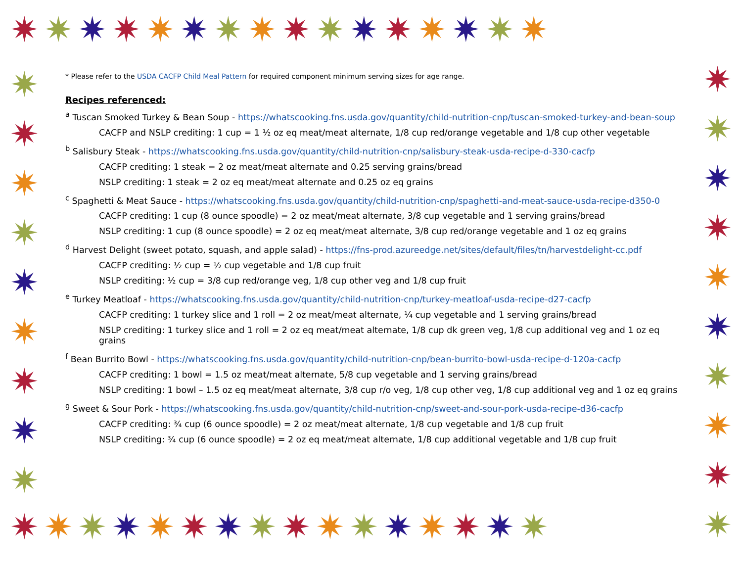✷ ✷ ✷ ✷ ✷ ✷ ✷ ✷ ✷ ✷ ✷ ✷ ✷ ✷ ✷ ✷
✷
✷
✷
✷
✷
✷
✷
✷
✷
✷
✷
✷
✷
✷
✷
✷
✷
✷
✷
✷ ✷ ✷ ✷ ✷ ✷ ✷ ✷ ✷ ✷ ✷ ✷ ✷ ✷ ✷ ✷
* Please refer to the USDA CACFP Child Meal Pattern for required component minimum serving sizes for age range.
Recipes referenced:
<sup>a</sup> Tuscan Smoked Turkey & Bean Soup - https://whatscooking.fns.usda.gov/quantity/child-nutrition-cnp/tuscan-smoked-turkey-and-bean-soup
CACFP and NSLP crediting: 1 cup = 1 ½ oz eq meat/meat alternate, 1/8 cup red/orange vegetable and 1/8 cup other vegetable
<sup>b</sup> Salisbury Steak - https://whatscooking.fns.usda.gov/quantity/child-nutrition-cnp/salisbury-steak-usda-recipe-d-330-cacfp
CACFP crediting: 1 steak = 2 oz meat/meat alternate and 0.25 serving grains/bread
NSLP crediting: 1 steak = 2 oz eq meat/meat alternate and 0.25 oz eq grains
<sup>c</sup> Spaghetti & Meat Sauce - https://whatscooking.fns.usda.gov/quantity/child-nutrition-cnp/spaghetti-and-meat-sauce-usda-recipe-d350-0
CACFP crediting: 1 cup (8 ounce spoodle) = 2 oz meat/meat alternate, 3/8 cup vegetable and 1 serving grains/bread
NSLP crediting: 1 cup (8 ounce spoodle) = 2 oz eq meat/meat alternate, 3/8 cup red/orange vegetable and 1 oz eq grains
<sup>d</sup> Harvest Delight (sweet potato, squash, and apple salad) - https://fns-prod.azureedge.net/sites/default/files/tn/harvestdelight-cc.pdf
CACFP crediting: ½ cup = ½ cup vegetable and 1/8 cup fruit
NSLP crediting: ½ cup = 3/8 cup red/orange veg, 1/8 cup other veg and 1/8 cup fruit
<sup>e</sup> Turkey Meatloaf - https://whatscooking.fns.usda.gov/quantity/child-nutrition-cnp/turkey-meatloaf-usda-recipe-d27-cacfp
CACFP crediting: 1 turkey slice and 1 roll = 2 oz meat/meat alternate, ¼ cup vegetable and 1 serving grains/bread
NSLP crediting: 1 turkey slice and 1 roll = 2 oz eq meat/meat alternate, 1/8 cup dk green veg, 1/8 cup additional veg and 1 oz eq grains
<sup>f</sup> Bean Burrito Bowl - https://whatscooking.fns.usda.gov/quantity/child-nutrition-cnp/bean-burrito-bowl-usda-recipe-d-120a-cacfp
CACFP crediting: 1 bowl = 1.5 oz meat/meat alternate, 5/8 cup vegetable and 1 serving grains/bread
NSLP crediting: 1 bowl – 1.5 oz eq meat/meat alternate, 3/8 cup r/o veg, 1/8 cup other veg, 1/8 cup additional veg and 1 oz eq grains
<sup>g</sup> Sweet & Sour Pork - https://whatscooking.fns.usda.gov/quantity/child-nutrition-cnp/sweet-and-sour-pork-usda-recipe-d36-cacfp
CACFP crediting: ¾ cup (6 ounce spoodle) = 2 oz meat/meat alternate, 1/8 cup vegetable and 1/8 cup fruit
NSLP crediting: ¾ cup (6 ounce spoodle) = 2 oz eq meat/meat alternate, 1/8 cup additional vegetable and 1/8 cup fruit